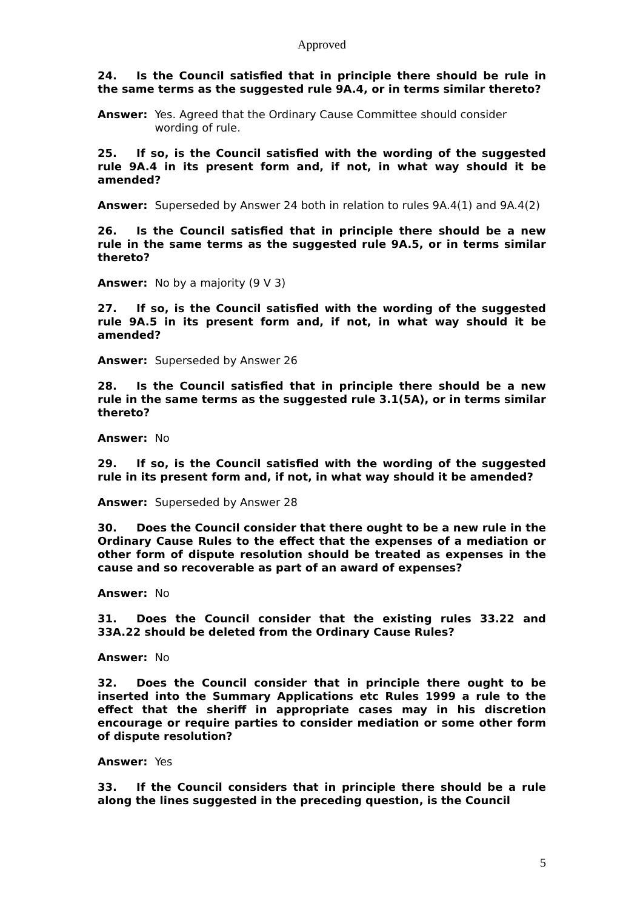Approved
24. Is the Council satisfied that in principle there should be rule in the same terms as the suggested rule 9A.4, or in terms similar thereto?
Answer: Yes. Agreed that the Ordinary Cause Committee should consider wording of rule.
25. If so, is the Council satisfied with the wording of the suggested rule 9A.4 in its present form and, if not, in what way should it be amended?
Answer: Superseded by Answer 24 both in relation to rules 9A.4(1) and 9A.4(2)
26. Is the Council satisfied that in principle there should be a new rule in the same terms as the suggested rule 9A.5, or in terms similar thereto?
Answer: No by a majority (9 V 3)
27. If so, is the Council satisfied with the wording of the suggested rule 9A.5 in its present form and, if not, in what way should it be amended?
Answer: Superseded by Answer 26
28. Is the Council satisfied that in principle there should be a new rule in the same terms as the suggested rule 3.1(5A), or in terms similar thereto?
Answer: No
29. If so, is the Council satisfied with the wording of the suggested rule in its present form and, if not, in what way should it be amended?
Answer: Superseded by Answer 28
30. Does the Council consider that there ought to be a new rule in the Ordinary Cause Rules to the effect that the expenses of a mediation or other form of dispute resolution should be treated as expenses in the cause and so recoverable as part of an award of expenses?
Answer: No
31. Does the Council consider that the existing rules 33.22 and 33A.22 should be deleted from the Ordinary Cause Rules?
Answer: No
32. Does the Council consider that in principle there ought to be inserted into the Summary Applications etc Rules 1999 a rule to the effect that the sheriff in appropriate cases may in his discretion encourage or require parties to consider mediation or some other form of dispute resolution?
Answer: Yes
33. If the Council considers that in principle there should be a rule along the lines suggested in the preceding question, is the Council
5